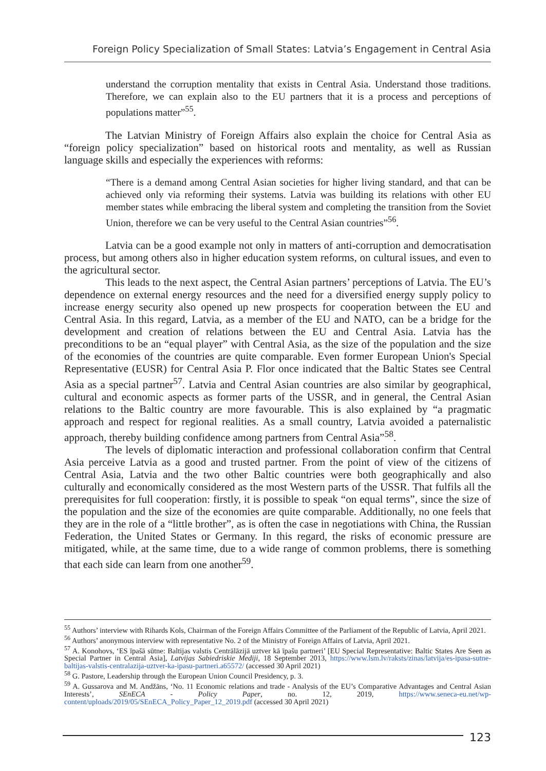Foreign Policy Specialization of Small States: Latvia’s Engagement in Central Asia
understand the corruption mentality that exists in Central Asia. Understand those traditions. Therefore, we can explain also to the EU partners that it is a process and perceptions of populations matter”<sup>55</sup>.
The Latvian Ministry of Foreign Affairs also explain the choice for Central Asia as “foreign policy specialization” based on historical roots and mentality, as well as Russian language skills and especially the experiences with reforms:
“There is a demand among Central Asian societies for higher living standard, and that can be achieved only via reforming their systems. Latvia was building its relations with other EU member states while embracing the liberal system and completing the transition from the Soviet Union, therefore we can be very useful to the Central Asian countries”<sup>56</sup>.
Latvia can be a good example not only in matters of anti-corruption and democratisation process, but among others also in higher education system reforms, on cultural issues, and even to the agricultural sector.
This leads to the next aspect, the Central Asian partners’ perceptions of Latvia. The EU’s dependence on external energy resources and the need for a diversified energy supply policy to increase energy security also opened up new prospects for cooperation between the EU and Central Asia. In this regard, Latvia, as a member of the EU and NATO, can be a bridge for the development and creation of relations between the EU and Central Asia. Latvia has the preconditions to be an “equal player” with Central Asia, as the size of the population and the size of the economies of the countries are quite comparable. Even former European Union's Special Representative (EUSR) for Central Asia P. Flor once indicated that the Baltic States see Central Asia as a special partner<sup>57</sup>. Latvia and Central Asian countries are also similar by geographical, cultural and economic aspects as former parts of the USSR, and in general, the Central Asian relations to the Baltic country are more favourable. This is also explained by “a pragmatic approach and respect for regional realities. As a small country, Latvia avoided a paternalistic approach, thereby building confidence among partners from Central Asia”<sup>58</sup>.
The levels of diplomatic interaction and professional collaboration confirm that Central Asia perceive Latvia as a good and trusted partner. From the point of view of the citizens of Central Asia, Latvia and the two other Baltic countries were both geographically and also culturally and economically considered as the most Western parts of the USSR. That fulfils all the prerequisites for full cooperation: firstly, it is possible to speak “on equal terms”, since the size of the population and the size of the economies are quite comparable. Additionally, no one feels that they are in the role of a “little brother”, as is often the case in negotiations with China, the Russian Federation, the United States or Germany. In this regard, the risks of economic pressure are mitigated, while, at the same time, due to a wide range of common problems, there is something that each side can learn from one another<sup>59</sup>.
<sup>55</sup> Authors’ interview with Rihards Kols, Chairman of the Foreign Affairs Committee of the Parliament of the Republic of Latvia, April 2021.
<sup>56</sup> Authors’ anonymous interview with representative No. 2 of the Ministry of Foreign Affairs of Latvia, April 2021.
<sup>57</sup> A. Konohovs, ‘ES īpašā sūtne: Baltijas valstis Centrālāzijā uztver kā īpašu partneri’ [EU Special Representative: Baltic States Are Seen as Special Partner in Central Asia], Latvijas Sabiedriskie Mediji, 18 September 2013, https://www.lsm.lv/raksts/zinas/latvija/es-ipasa-sutne-baltijas-valstis-centralazija-uztver-ka-ipasu-partneri.a65572/ (accessed 30 April 2021)
<sup>58</sup> G. Pastore, Leadership through the European Union Council Presidency, p. 3.
<sup>59</sup> A. Gussarova and M. Andžāns, ‘No. 11 Economic relations and trade - Analysis of the EU’s Comparative Advantages and Central Asian Interests’, SEnECA - Policy Paper, no. 12, 2019, https://www.seneca-eu.net/wp-content/uploads/2019/05/SEnECA_Policy_Paper_12_2019.pdf (accessed 30 April 2021)
123